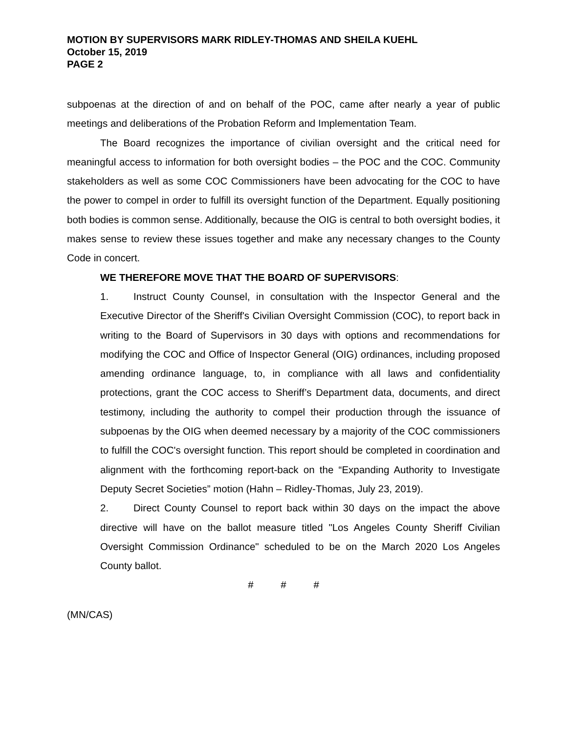MOTION BY SUPERVISORS MARK RIDLEY-THOMAS AND SHEILA KUEHL
October 15, 2019
PAGE 2
subpoenas at the direction of and on behalf of the POC, came after nearly a year of public meetings and deliberations of the Probation Reform and Implementation Team.
The Board recognizes the importance of civilian oversight and the critical need for meaningful access to information for both oversight bodies – the POC and the COC. Community stakeholders as well as some COC Commissioners have been advocating for the COC to have the power to compel in order to fulfill its oversight function of the Department. Equally positioning both bodies is common sense. Additionally, because the OIG is central to both oversight bodies, it makes sense to review these issues together and make any necessary changes to the County Code in concert.
WE THEREFORE MOVE THAT THE BOARD OF SUPERVISORS:
1. Instruct County Counsel, in consultation with the Inspector General and the Executive Director of the Sheriff's Civilian Oversight Commission (COC), to report back in writing to the Board of Supervisors in 30 days with options and recommendations for modifying the COC and Office of Inspector General (OIG) ordinances, including proposed amending ordinance language, to, in compliance with all laws and confidentiality protections, grant the COC access to Sheriff’s Department data, documents, and direct testimony, including the authority to compel their production through the issuance of subpoenas by the OIG when deemed necessary by a majority of the COC commissioners to fulfill the COC's oversight function. This report should be completed in coordination and alignment with the forthcoming report-back on the “Expanding Authority to Investigate Deputy Secret Societies” motion (Hahn – Ridley-Thomas, July 23, 2019).
2. Direct County Counsel to report back within 30 days on the impact the above directive will have on the ballot measure titled "Los Angeles County Sheriff Civilian Oversight Commission Ordinance" scheduled to be on the March 2020 Los Angeles County ballot.
# # #
(MN/CAS)